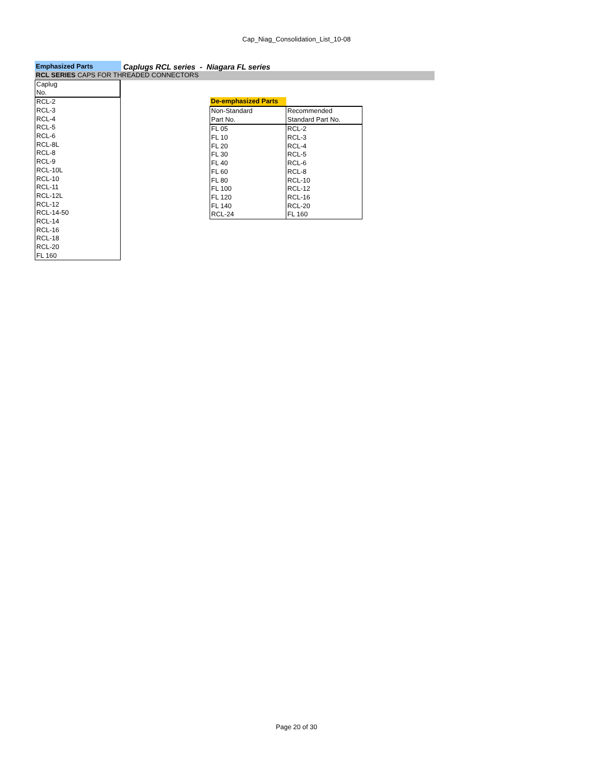Cap_Niag_Consolidation_List_10-08
Emphasized Parts
Caplugs RCL series - Niagara FL series
RCL SERIES CAPS FOR THREADED CONNECTORS
| Caplug No. |
| RCL-2 |
| RCL-3 |
| RCL-4 |
| RCL-5 |
| RCL-6 |
| RCL-8L |
| RCL-8 |
| RCL-9 |
| RCL-10L |
| RCL-10 |
| RCL-11 |
| RCL-12L |
| RCL-12 |
| RCL-14-50 |
| RCL-14 |
| RCL-16 |
| RCL-18 |
| RCL-20 |
| FL 160 |
| De-emphasized Parts | |
| Non-Standard | Recommended |
| Part No. | Standard Part No. |
| FL 05 | RCL-2 |
| FL 10 | RCL-3 |
| FL 20 | RCL-4 |
| FL 30 | RCL-5 |
| FL 40 | RCL-6 |
| FL 60 | RCL-8 |
| FL 80 | RCL-10 |
| FL 100 | RCL-12 |
| FL 120 | RCL-16 |
| FL 140 | RCL-20 |
| RCL-24 | FL 160 |
Page 20 of 30